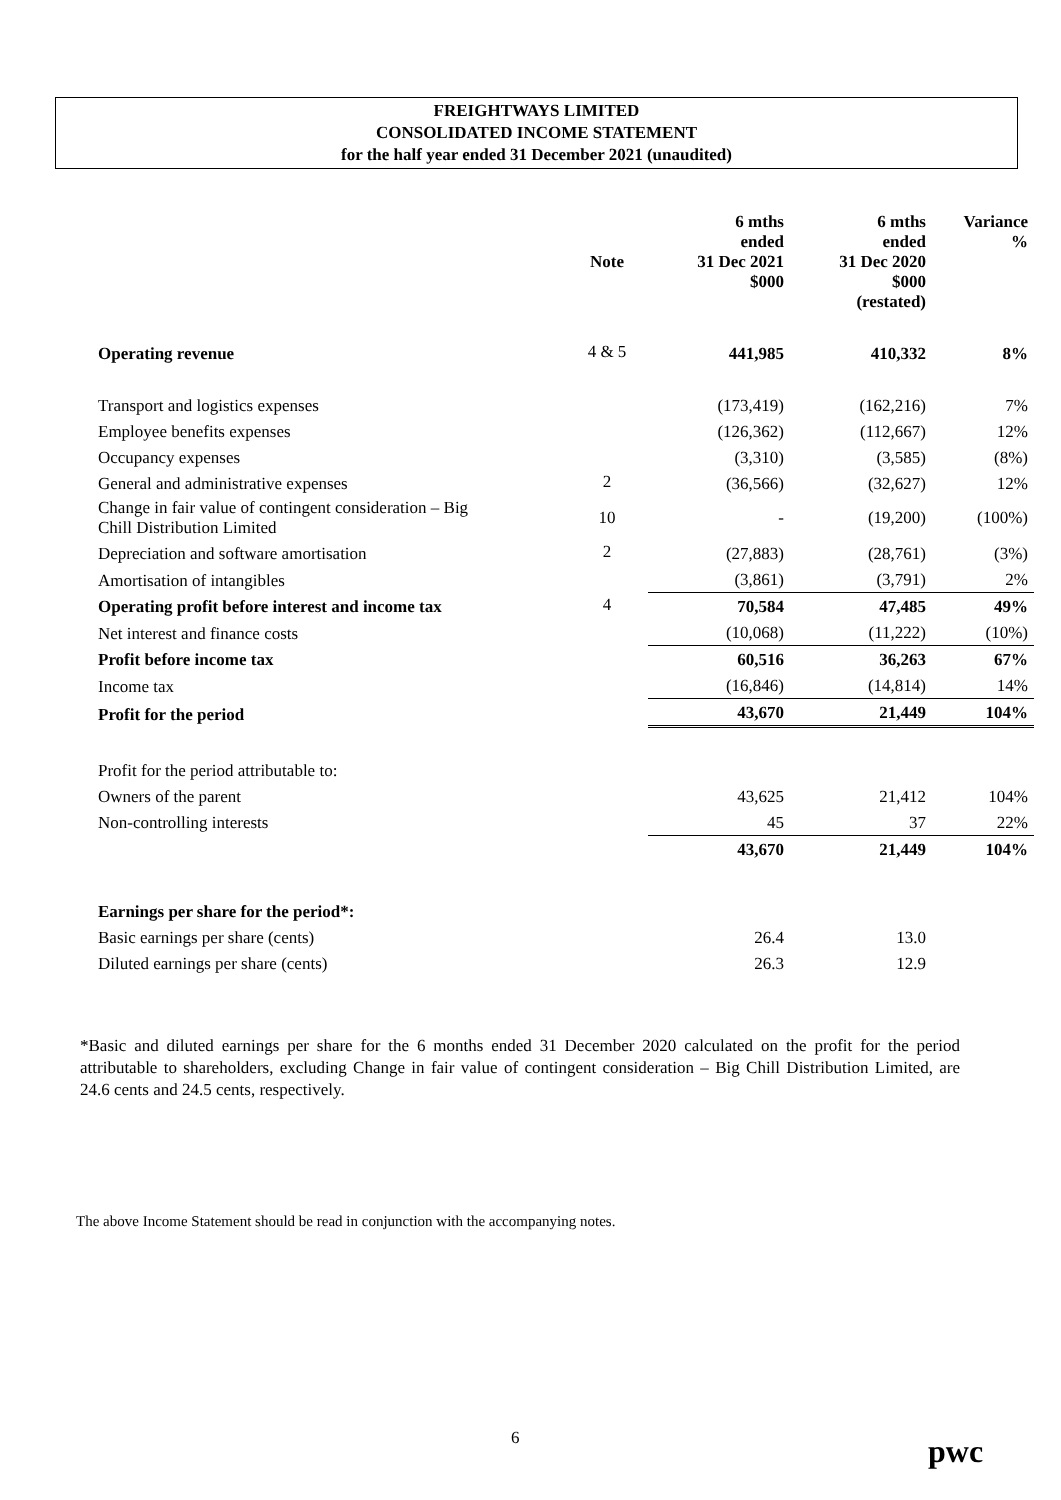FREIGHTWAYS LIMITED
CONSOLIDATED INCOME STATEMENT
for the half year ended 31 December 2021 (unaudited)
| | Note | 6 mths ended 31 Dec 2021 $000 | 6 mths ended 31 Dec 2020 $000 (restated) | Variance % |
| --- | --- | --- | --- | --- |
| Operating revenue | 4 & 5 | 441,985 | 410,332 | 8% |
| Transport and logistics expenses | | (173,419) | (162,216) | 7% |
| Employee benefits expenses | | (126,362) | (112,667) | 12% |
| Occupancy expenses | | (3,310) | (3,585) | (8%) |
| General and administrative expenses | 2 | (36,566) | (32,627) | 12% |
| Change in fair value of contingent consideration – Big Chill Distribution Limited | 10 | - | (19,200) | (100%) |
| Depreciation and software amortisation | 2 | (27,883) | (28,761) | (3%) |
| Amortisation of intangibles | | (3,861) | (3,791) | 2% |
| Operating profit before interest and income tax | 4 | 70,584 | 47,485 | 49% |
| Net interest and finance costs | | (10,068) | (11,222) | (10%) |
| Profit before income tax | | 60,516 | 36,263 | 67% |
| Income tax | | (16,846) | (14,814) | 14% |
| Profit for the period | | 43,670 | 21,449 | 104% |
| Profit for the period attributable to: | | | | |
| Owners of the parent | | 43,625 | 21,412 | 104% |
| Non-controlling interests | | 45 | 37 | 22% |
| | | 43,670 | 21,449 | 104% |
| Earnings per share for the period*: | | | | |
| Basic earnings per share (cents) | | 26.4 | 13.0 | |
| Diluted earnings per share (cents) | | 26.3 | 12.9 | |
*Basic and diluted earnings per share for the 6 months ended 31 December 2020 calculated on the profit for the period attributable to shareholders, excluding Change in fair value of contingent consideration – Big Chill Distribution Limited, are 24.6 cents and 24.5 cents, respectively.
The above Income Statement should be read in conjunction with the accompanying notes.
6 pwc